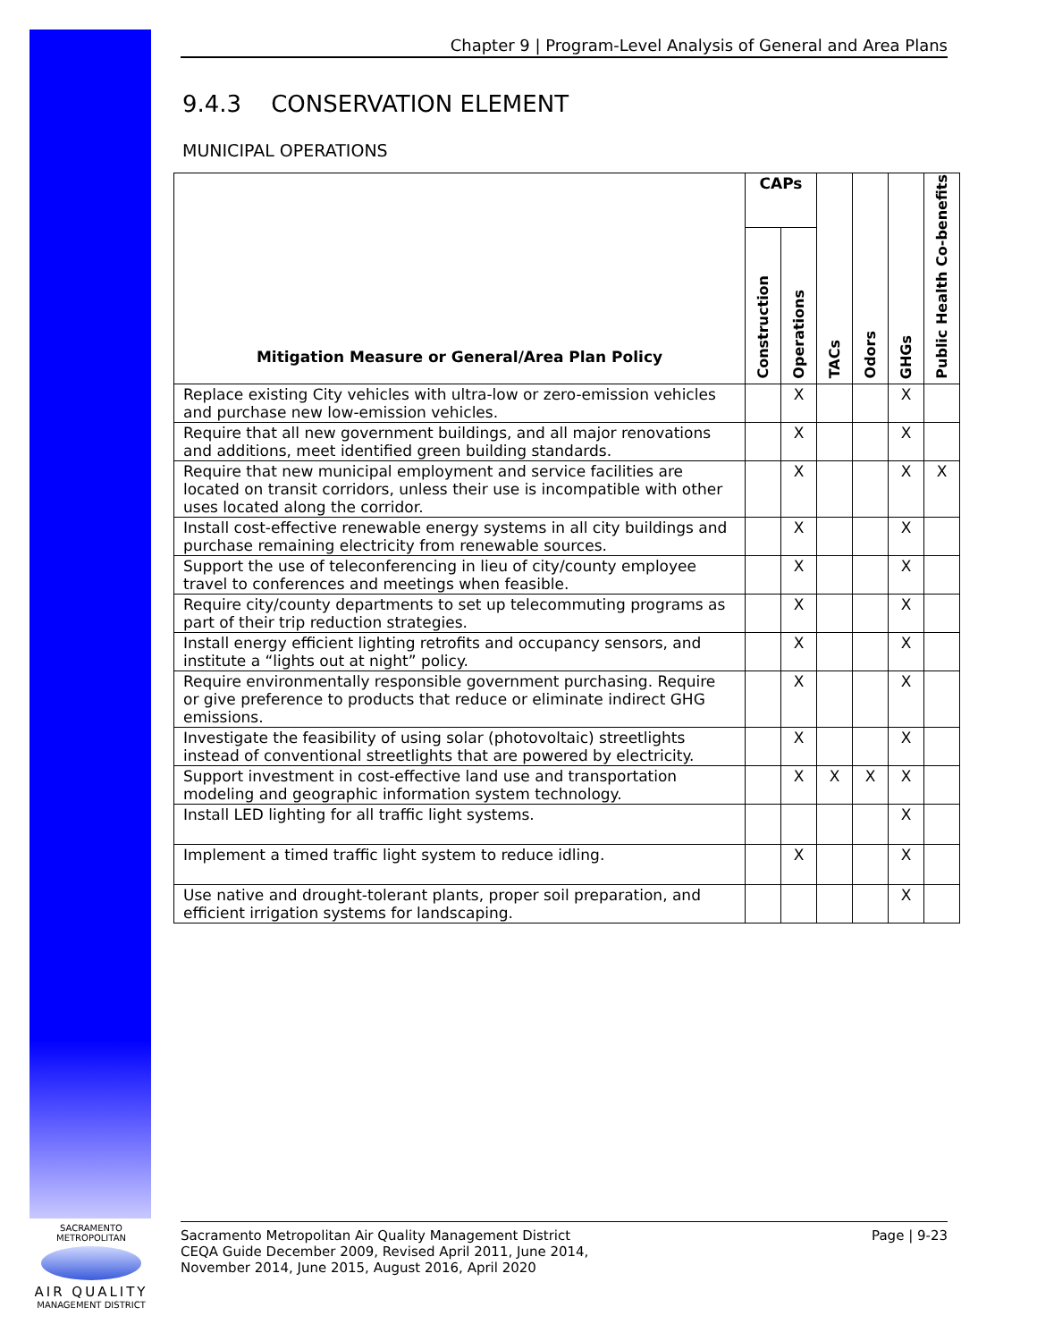Chapter 9 | Program-Level Analysis of General and Area Plans
9.4.3 CONSERVATION ELEMENT
MUNICIPAL OPERATIONS
| Mitigation Measure or General/Area Plan Policy | CAPs | | TACs | Odors | GHGs | Public Health Co-benefits |
| --- | --- | --- | --- | --- | --- | --- |
| | Construction | Operations | | | | |
| Replace existing City vehicles with ultra-low or zero-emission vehicles and purchase new low-emission vehicles. | | X | | | X | |
| Require that all new government buildings, and all major renovations and additions, meet identified green building standards. | | X | | | X | |
| Require that new municipal employment and service facilities are located on transit corridors, unless their use is incompatible with other uses located along the corridor. | | X | | | X | X |
| Install cost-effective renewable energy systems in all city buildings and purchase remaining electricity from renewable sources. | | X | | | X | |
| Support the use of teleconferencing in lieu of city/county employee travel to conferences and meetings when feasible. | | X | | | X | |
| Require city/county departments to set up telecommuting programs as part of their trip reduction strategies. | | X | | | X | |
| Install energy efficient lighting retrofits and occupancy sensors, and institute a “lights out at night” policy. | | X | | | X | |
| Require environmentally responsible government purchasing. Require or give preference to products that reduce or eliminate indirect GHG emissions. | | X | | | X | |
| Investigate the feasibility of using solar (photovoltaic) streetlights instead of conventional streetlights that are powered by electricity. | | X | | | X | |
| Support investment in cost-effective land use and transportation modeling and geographic information system technology. | | X | X | X | X | |
| Install LED lighting for all traffic light systems. | | | | | X | |
| Implement a timed traffic light system to reduce idling. | | X | | | X | |
| Use native and drought-tolerant plants, proper soil preparation, and efficient irrigation systems for landscaping. | | | | | X | |
SACRAMENTO METROPOLITAN
AIR QUALITY
MANAGEMENT DISTRICT
Sacramento Metropolitan Air Quality Management District
CEQA Guide December 2009, Revised April 2011, June 2014,
November 2014, June 2015, August 2016, April 2020
Page | 9-23